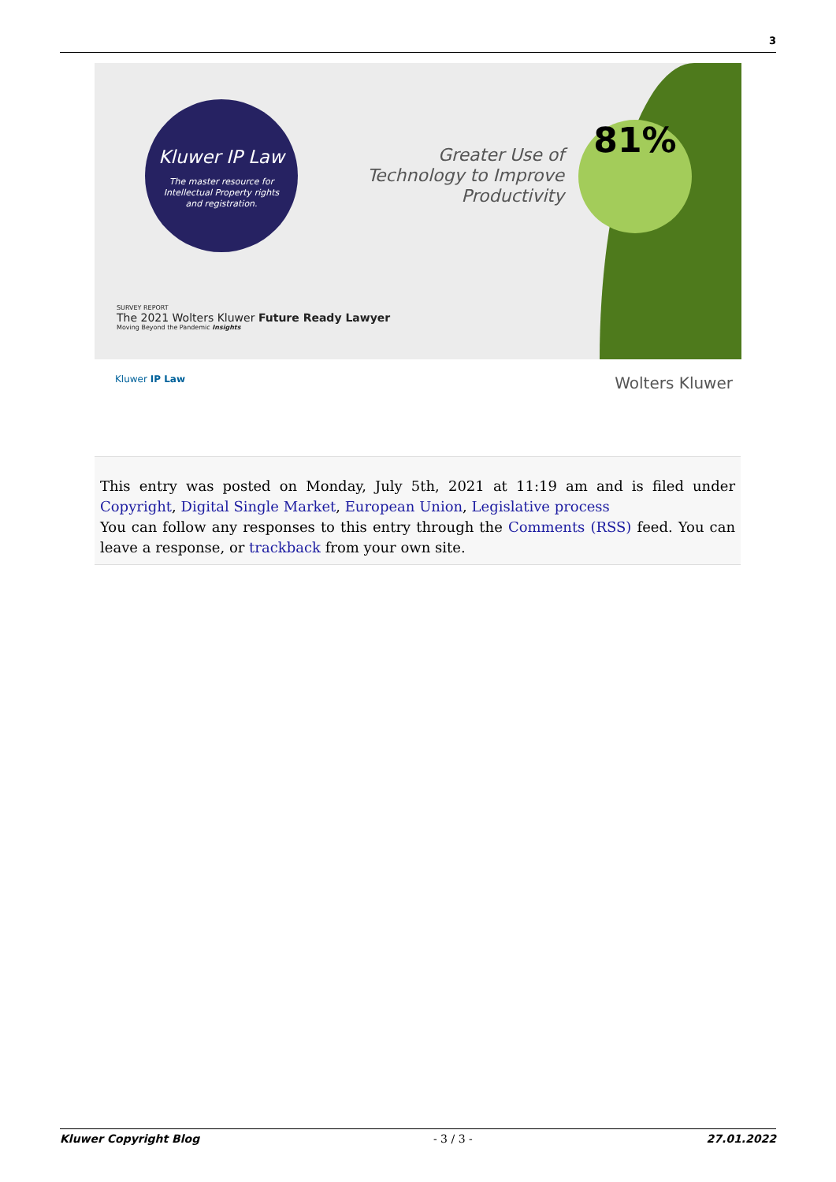3
Kluwer IP Law
The master resource for
Intellectual Property rights
and registration.
Greater Use of Technology to Improve Productivity
81%
SURVEY REPORT
The 2021 Wolters Kluwer Future Ready Lawyer
Moving Beyond the Pandemic Insights
Kluwer IP Law Wolters Kluwer
This entry was posted on Monday, July 5th, 2021 at 11:19 am and is filed under Copyright, Digital Single Market, European Union, Legislative process
You can follow any responses to this entry through the Comments (RSS) feed. You can leave a response, or trackback from your own site.
Kluwer Copyright Blog - 3 / 3 - 27.01.2022